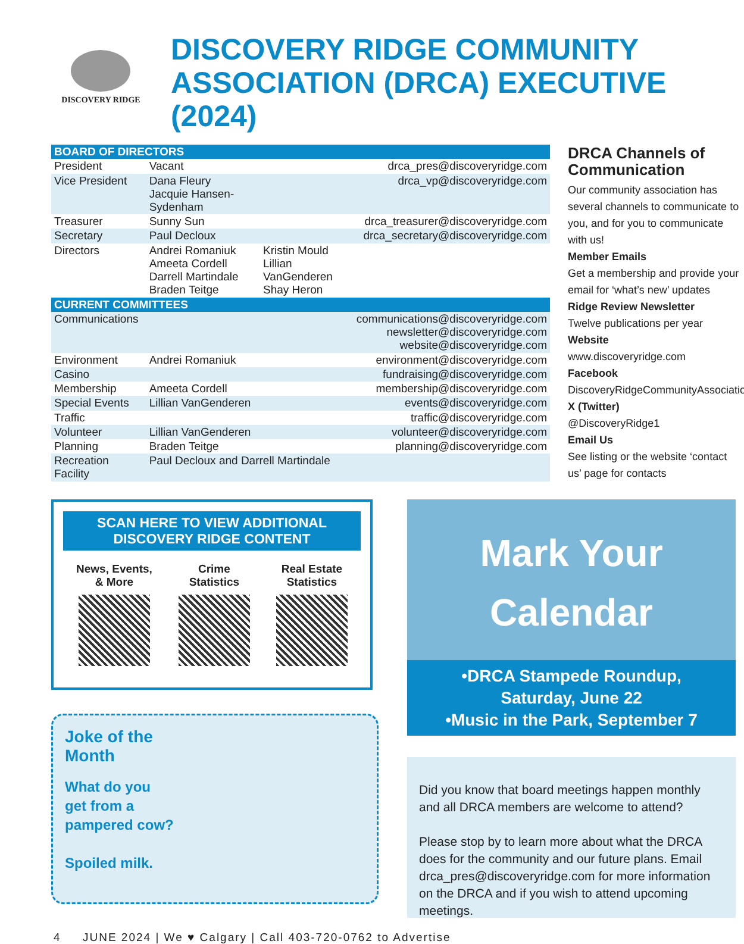DISCOVERY RIDGE
DISCOVERY RIDGE COMMUNITY
ASSOCIATION (DRCA) EXECUTIVE (2024)
| BOARD OF DIRECTORS | | | |
| --- | --- | --- | --- |
| President | Vacant | | drca_pres@discoveryridge.com |
| Vice President | Dana Fleury Jacquie Hansen-Sydenham | | drca_vp@discoveryridge.com |
| Treasurer | Sunny Sun | | drca_treasurer@discoveryridge.com |
| Secretary | Paul Decloux | | drca_secretary@discoveryridge.com |
| Directors | Andrei Romaniuk Ameeta Cordell Darrell Martindale Braden Teitge | Kristin Mould Lillian VanGenderen Shay Heron | |
| CURRENT COMMITTEES | | | |
| Communications | | | communications@discoveryridge.com newsletter@discoveryridge.com website@discoveryridge.com |
| Environment | Andrei Romaniuk | | environment@discoveryridge.com |
| Casino | | | fundraising@discoveryridge.com |
| Membership | Ameeta Cordell | | membership@discoveryridge.com |
| Special Events | Lillian VanGenderen | | events@discoveryridge.com |
| Traffic | | | traffic@discoveryridge.com |
| Volunteer | Lillian VanGenderen | | volunteer@discoveryridge.com |
| Planning | Braden Teitge | | planning@discoveryridge.com |
| Recreation Facility | Paul Decloux and Darrell Martindale | | |
DRCA Channels of Communication
Our community association has several channels to communicate to you, and for you to communicate with us!
Member Emails
Get a membership and provide your email for ‘what’s new’ updates
Ridge Review Newsletter
Twelve publications per year
Website
www.discoveryridge.com
Facebook
DiscoveryRidgeCommunityAssociation
X (Twitter)
@DiscoveryRidge1
Email Us
See listing or the website ‘contact us’ page for contacts
SCAN HERE TO VIEW ADDITIONAL
DISCOVERY RIDGE CONTENT
News, Events,
& More
Crime
Statistics
Real Estate
Statistics
Joke of the
Month
What do you
get from a
pampered cow?
Spoiled milk.
Mark Your
Calendar
•DRCA Stampede Roundup,
Saturday, June 22
•Music in the Park, September 7
Did you know that board meetings happen monthly and all DRCA members are welcome to attend?
Please stop by to learn more about what the DRCA does for the community and our future plans. Email drca_pres@discoveryridge.com for more information on the DRCA and if you wish to attend upcoming meetings.
4 JUNE 2024 | We ♥ Calgary | Call 403-720-0762 to Advertise